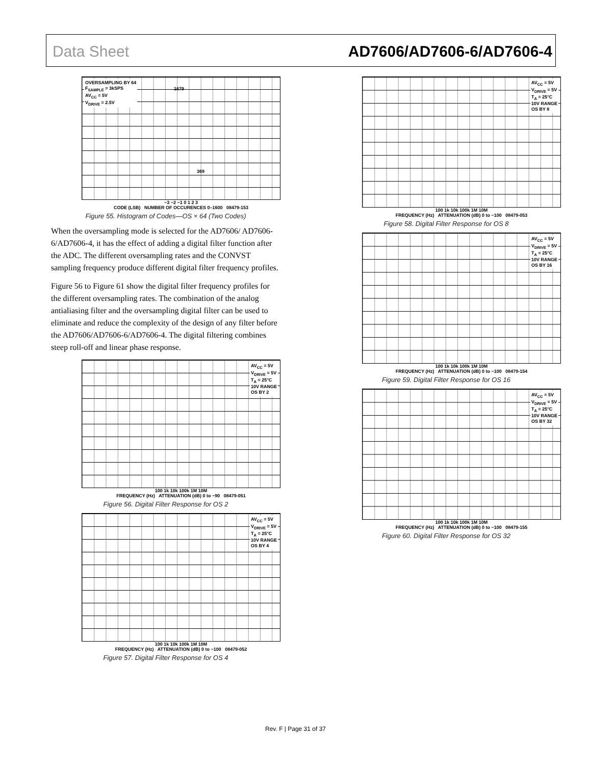Data Sheet AD7606/AD7606-6/AD7606-4
OVERSAMPLING BY 64
F<sub>SAMPLE</sub> = 3kSPS
AV<sub>CC</sub> = 5V
V<sub>DRIVE</sub> = 2.5V
1679
369
−3 −2 −1 0 1 2 3
CODE (LSB) NUMBER OF OCCURENCES 0–1600 08479-153
Figure 55. Histogram of Codes—OS × 64 (Two Codes)
When the oversampling mode is selected for the AD7606/ AD7606-6/AD7606-4, it has the effect of adding a digital filter function after the ADC. The different oversampling rates and the CONVST sampling frequency produce different digital filter frequency profiles.
Figure 56 to Figure 61 show the digital filter frequency profiles for the different oversampling rates. The combination of the analog antialiasing filter and the oversampling digital filter can be used to eliminate and reduce the complexity of the design of any filter before the AD7606/AD7606-6/AD7606-4. The digital filtering combines steep roll-off and linear phase response.
AV<sub>CC</sub> = 5V
V<sub>DRIVE</sub> = 5V
T<sub>A</sub> = 25°C
10V RANGE
OS BY 2
100 1k 10k 100k 1M 10M
FREQUENCY (Hz) ATTENUATION (dB) 0 to −90 08479-051
Figure 56. Digital Filter Response for OS 2
AV<sub>CC</sub> = 5V
V<sub>DRIVE</sub> = 5V
T<sub>A</sub> = 25°C
10V RANGE
OS BY 4
100 1k 10k 100k 1M 10M
FREQUENCY (Hz) ATTENUATION (dB) 0 to −100 08479-052
Figure 57. Digital Filter Response for OS 4
AV<sub>CC</sub> = 5V
V<sub>DRIVE</sub> = 5V
T<sub>A</sub> = 25°C
10V RANGE
OS BY 8
100 1k 10k 100k 1M 10M
FREQUENCY (Hz) ATTENUATION (dB) 0 to −100 08479-053
Figure 58. Digital Filter Response for OS 8
AV<sub>CC</sub> = 5V
V<sub>DRIVE</sub> = 5V
T<sub>A</sub> = 25°C
10V RANGE
OS BY 16
100 1k 10k 100k 1M 10M
FREQUENCY (Hz) ATTENUATION (dB) 0 to −100 08479-154
Figure 59. Digital Filter Response for OS 16
AV<sub>CC</sub> = 5V
V<sub>DRIVE</sub> = 5V
T<sub>A</sub> = 25°C
10V RANGE
OS BY 32
100 1k 10k 100k 1M 10M
FREQUENCY (Hz) ATTENUATION (dB) 0 to −100 08479-155
Figure 60. Digital Filter Response for OS 32
Rev. F | Page 31 of 37